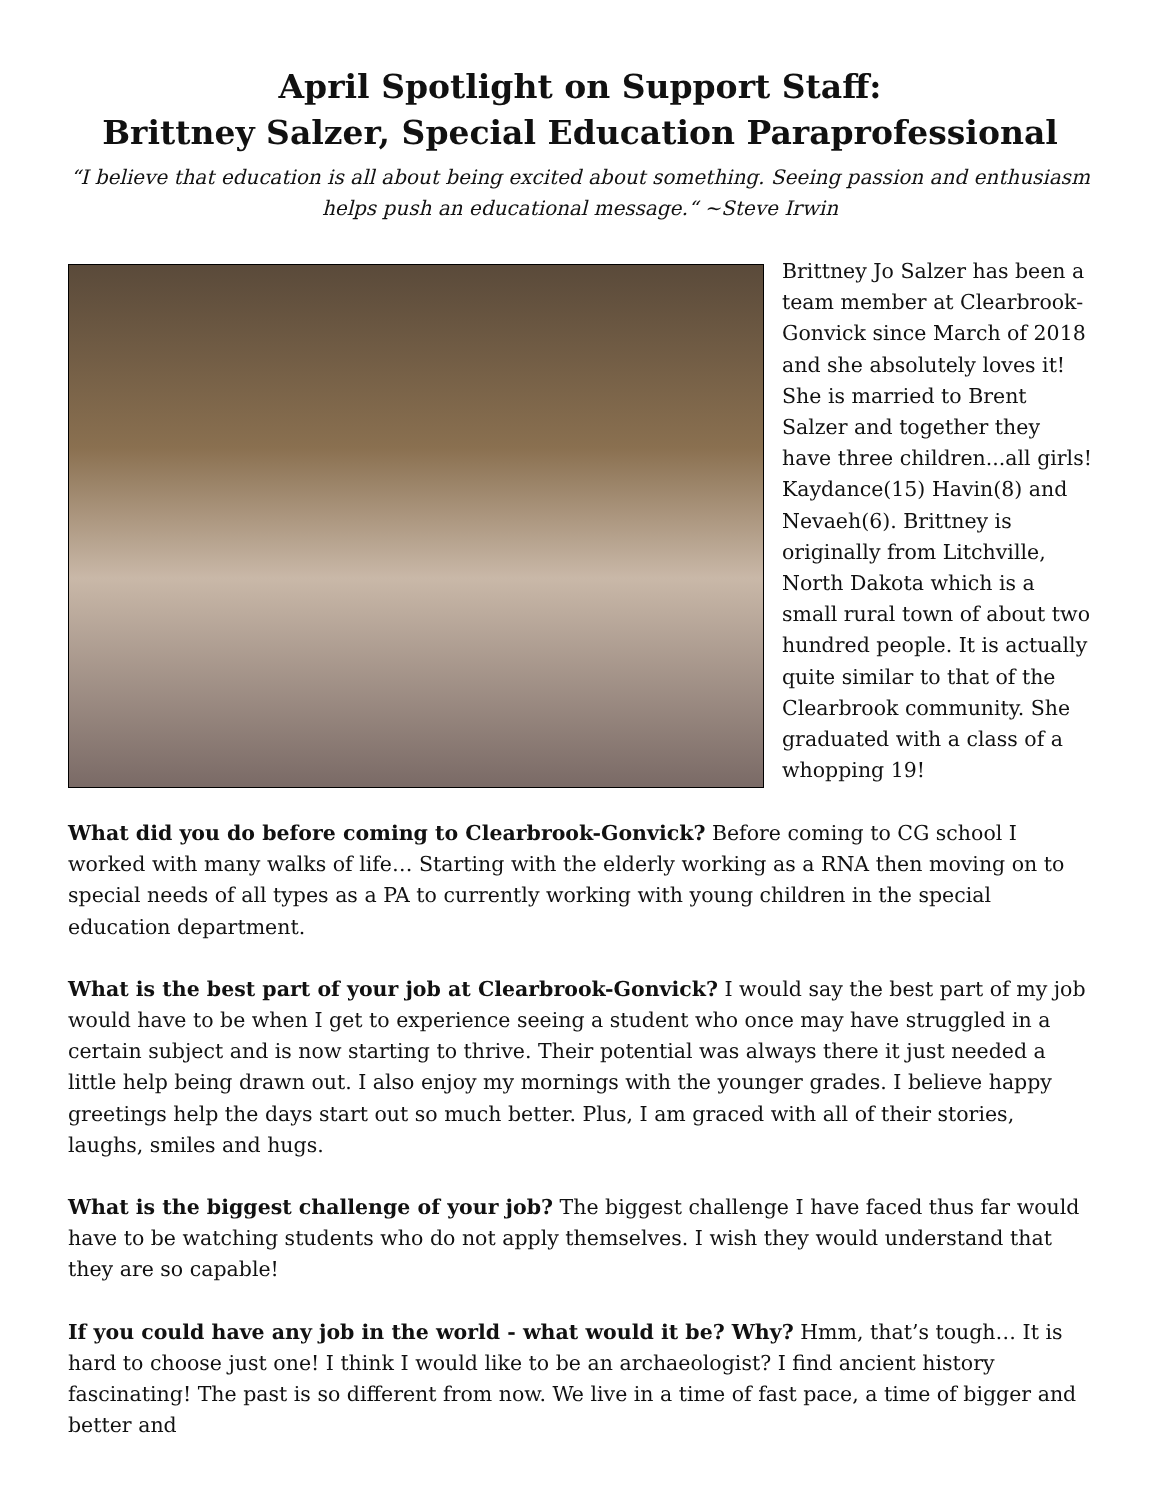April Spotlight on Support Staff:
Brittney Salzer, Special Education Paraprofessional
“I believe that education is all about being excited about something. Seeing passion and enthusiasm helps push an educational message.“ ~Steve Irwin
Brittney Jo Salzer has been a team member at Clearbrook-Gonvick since March of 2018 and she absolutely loves it! She is married to Brent Salzer and together they have three children...all girls! Kaydance(15) Havin(8) and Nevaeh(6). Brittney is originally from Litchville, North Dakota which is a small rural town of about two hundred people. It is actually quite similar to that of the Clearbrook community. She graduated with a class of a whopping 19!
What did you do before coming to Clearbrook-Gonvick? Before coming to CG school I worked with many walks of life… Starting with the elderly working as a RNA then moving on to special needs of all types as a PA to currently working with young children in the special education department.
What is the best part of your job at Clearbrook-Gonvick? I would say the best part of my job would have to be when I get to experience seeing a student who once may have struggled in a certain subject and is now starting to thrive. Their potential was always there it just needed a little help being drawn out. I also enjoy my mornings with the younger grades. I believe happy greetings help the days start out so much better. Plus, I am graced with all of their stories, laughs, smiles and hugs.
What is the biggest challenge of your job? The biggest challenge I have faced thus far would have to be watching students who do not apply themselves. I wish they would understand that they are so capable!
If you could have any job in the world - what would it be? Why? Hmm, that’s tough… It is hard to choose just one! I think I would like to be an archaeologist? I find ancient history fascinating! The past is so different from now. We live in a time of fast pace, a time of bigger and better and